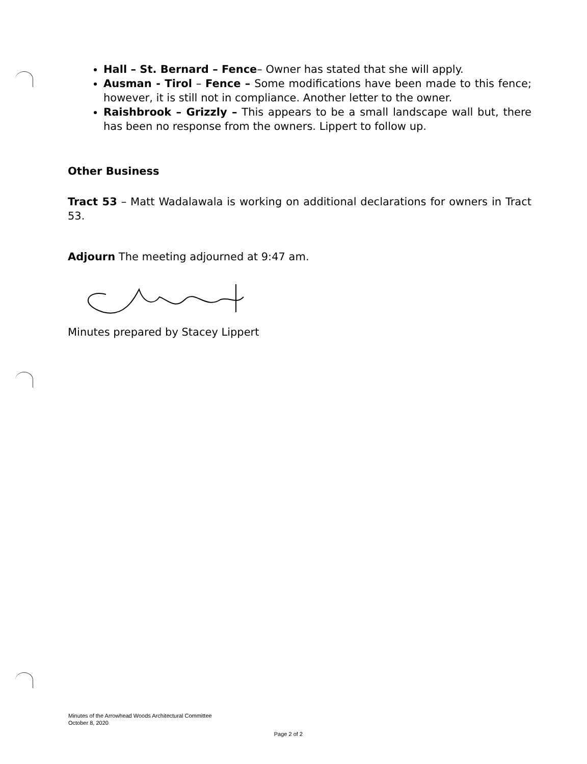Hall – St. Bernard – Fence– Owner has stated that she will apply.
Ausman - Tirol – Fence – Some modifications have been made to this fence; however, it is still not in compliance. Another letter to the owner.
Raishbrook – Grizzly – This appears to be a small landscape wall but, there has been no response from the owners. Lippert to follow up.
Other Business
Tract 53 – Matt Wadalawala is working on additional declarations for owners in Tract 53.
Adjourn The meeting adjourned at 9:47 am.
Minutes prepared by Stacey Lippert
Minutes of the Arrowhead Woods Architectural Committee
October 8, 2020
Page 2 of 2